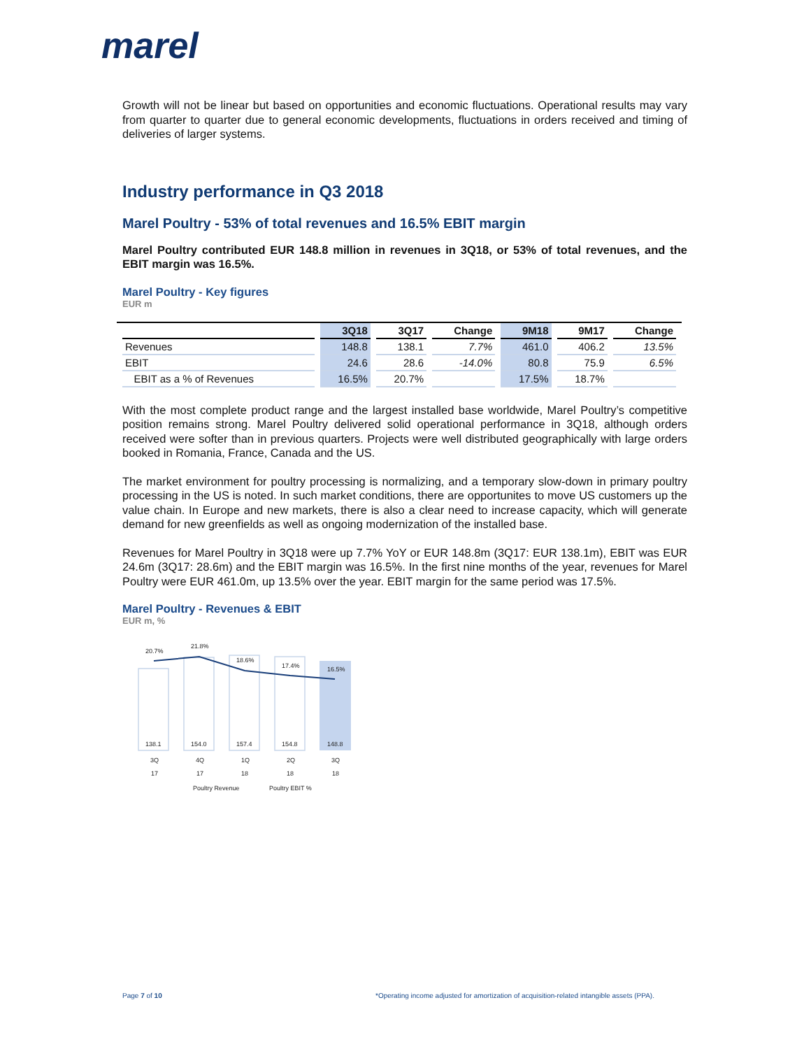marel
Growth will not be linear but based on opportunities and economic fluctuations. Operational results may vary from quarter to quarter due to general economic developments, fluctuations in orders received and timing of deliveries of larger systems.
Industry performance in Q3 2018
Marel Poultry - 53% of total revenues and 16.5% EBIT margin
Marel Poultry contributed EUR 148.8 million in revenues in 3Q18, or 53% of total revenues, and the EBIT margin was 16.5%.
Marel Poultry - Key figures
EUR m
| | 3Q18 | 3Q17 | Change | 9M18 | 9M17 | Change |
| --- | --- | --- | --- | --- | --- | --- |
| Revenues | 148.8 | 138.1 | 7.7% | 461.0 | 406.2 | 13.5% |
| EBIT | 24.6 | 28.6 | -14.0% | 80.8 | 75.9 | 6.5% |
| EBIT as a % of Revenues | 16.5% | 20.7% | | 17.5% | 18.7% | |
With the most complete product range and the largest installed base worldwide, Marel Poultry’s competitive position remains strong. Marel Poultry delivered solid operational performance in 3Q18, although orders received were softer than in previous quarters. Projects were well distributed geographically with large orders booked in Romania, France, Canada and the US.
The market environment for poultry processing is normalizing, and a temporary slow-down in primary poultry processing in the US is noted. In such market conditions, there are opportunites to move US customers up the value chain. In Europe and new markets, there is also a clear need to increase capacity, which will generate demand for new greenfields as well as ongoing modernization of the installed base.
Revenues for Marel Poultry in 3Q18 were up 7.7% YoY or EUR 148.8m (3Q17: EUR 138.1m), EBIT was EUR 24.6m (3Q17: 28.6m) and the EBIT margin was 16.5%. In the first nine months of the year, revenues for Marel Poultry were EUR 461.0m, up 13.5% over the year. EBIT margin for the same period was 17.5%.
Marel Poultry - Revenues & EBIT
EUR m, %
20.7%
21.8%
18.6%
17.4%
16.5%
138.1
154.0
157.4
154.8
148.8
3Q
4Q
1Q
2Q
3Q
17
17
18
18
18
Poultry Revenue
Poultry EBIT %
Page 7 of 10
*Operating income adjusted for amortization of acquisition-related intangible assets (PPA).